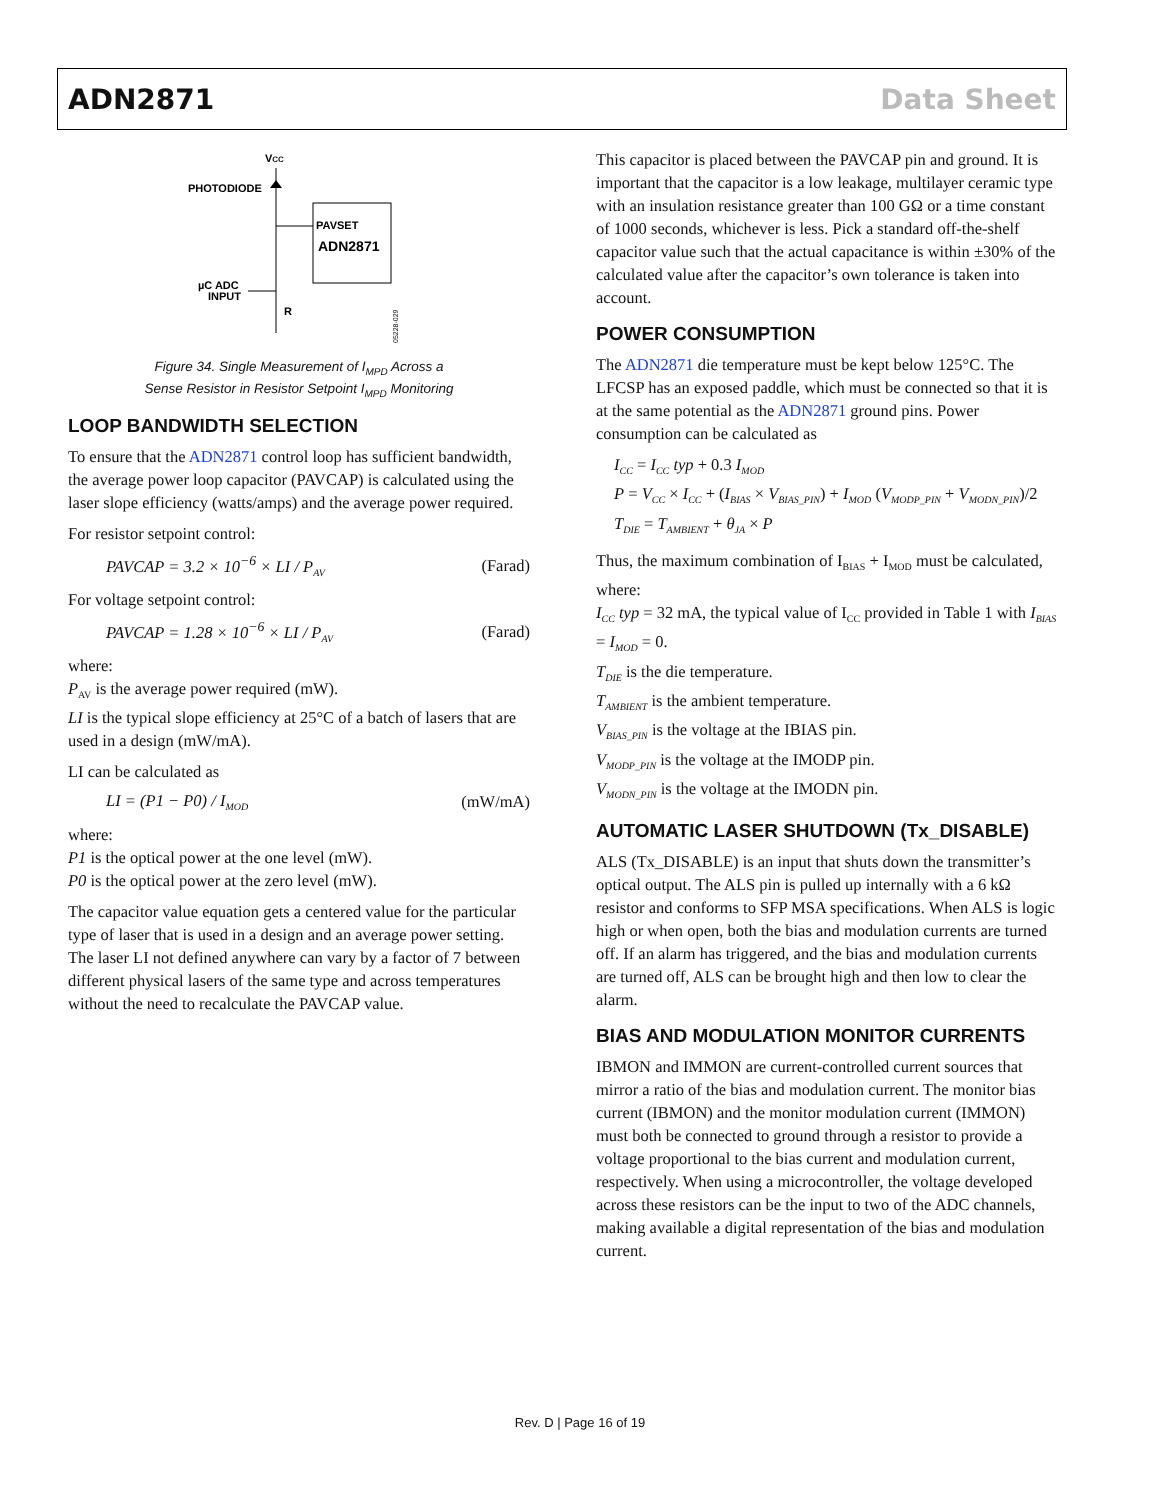ADN2871 Data Sheet
VCC
PHOTODIODE
PAVSET
ADN2871
µC ADC
INPUT
R
05228-029
Figure 34. Single Measurement of I<sub>MPD</sub> Across a
Sense Resistor in Resistor Setpoint I<sub>MPD</sub> Monitoring
LOOP BANDWIDTH SELECTION
To ensure that the ADN2871 control loop has sufficient bandwidth, the average power loop capacitor (PAVCAP) is calculated using the laser slope efficiency (watts/amps) and the average power required.
For resistor setpoint control:
PAVCAP = 3.2 × 10<sup>−6</sup> × LI / P<sub>AV</sub> (Farad)
For voltage setpoint control:
PAVCAP = 1.28 × 10<sup>−6</sup> × LI / P<sub>AV</sub> (Farad)
where:
P<sub>AV</sub> is the average power required (mW).
LI is the typical slope efficiency at 25°C of a batch of lasers that are used in a design (mW/mA).
LI can be calculated as
LI = (P1 − P0) / I<sub>MOD</sub> (mW/mA)
where:
P1 is the optical power at the one level (mW).
P0 is the optical power at the zero level (mW).
The capacitor value equation gets a centered value for the particular type of laser that is used in a design and an average power setting. The laser LI not defined anywhere can vary by a factor of 7 between different physical lasers of the same type and across temperatures without the need to recalculate the PAVCAP value.
This capacitor is placed between the PAVCAP pin and ground. It is important that the capacitor is a low leakage, multilayer ceramic type with an insulation resistance greater than 100 GΩ or a time constant of 1000 seconds, whichever is less. Pick a standard off-the-shelf capacitor value such that the actual capacitance is within ±30% of the calculated value after the capacitor’s own tolerance is taken into account.
POWER CONSUMPTION
The ADN2871 die temperature must be kept below 125°C. The LFCSP has an exposed paddle, which must be connected so that it is at the same potential as the ADN2871 ground pins. Power consumption can be calculated as
I<sub>CC</sub> = I<sub>CC</sub> typ + 0.3 I<sub>MOD</sub>
P = V<sub>CC</sub> × I<sub>CC</sub> + (I<sub>BIAS</sub> × V<sub>BIAS_PIN</sub>) + I<sub>MOD</sub> (V<sub>MODP_PIN</sub> + V<sub>MODN_PIN</sub>)/2
T<sub>DIE</sub> = T<sub>AMBIENT</sub> + θ<sub>JA</sub> × P
Thus, the maximum combination of I<sub>BIAS</sub> + I<sub>MOD</sub> must be calculated, where:
I<sub>CC</sub> typ = 32 mA, the typical value of I<sub>CC</sub> provided in Table 1 with I<sub>BIAS</sub> = I<sub>MOD</sub> = 0.
T<sub>DIE</sub> is the die temperature.
T<sub>AMBIENT</sub> is the ambient temperature.
V<sub>BIAS_PIN</sub> is the voltage at the IBIAS pin.
V<sub>MODP_PIN</sub> is the voltage at the IMODP pin.
V<sub>MODN_PIN</sub> is the voltage at the IMODN pin.
AUTOMATIC LASER SHUTDOWN (Tx_DISABLE)
ALS (Tx_DISABLE) is an input that shuts down the transmitter’s optical output. The ALS pin is pulled up internally with a 6 kΩ resistor and conforms to SFP MSA specifications. When ALS is logic high or when open, both the bias and modulation currents are turned off. If an alarm has triggered, and the bias and modulation currents are turned off, ALS can be brought high and then low to clear the alarm.
BIAS AND MODULATION MONITOR CURRENTS
IBMON and IMMON are current-controlled current sources that mirror a ratio of the bias and modulation current. The monitor bias current (IBMON) and the monitor modulation current (IMMON) must both be connected to ground through a resistor to provide a voltage proportional to the bias current and modulation current, respectively. When using a microcontroller, the voltage developed across these resistors can be the input to two of the ADC channels, making available a digital representation of the bias and modulation current.
Rev. D | Page 16 of 19